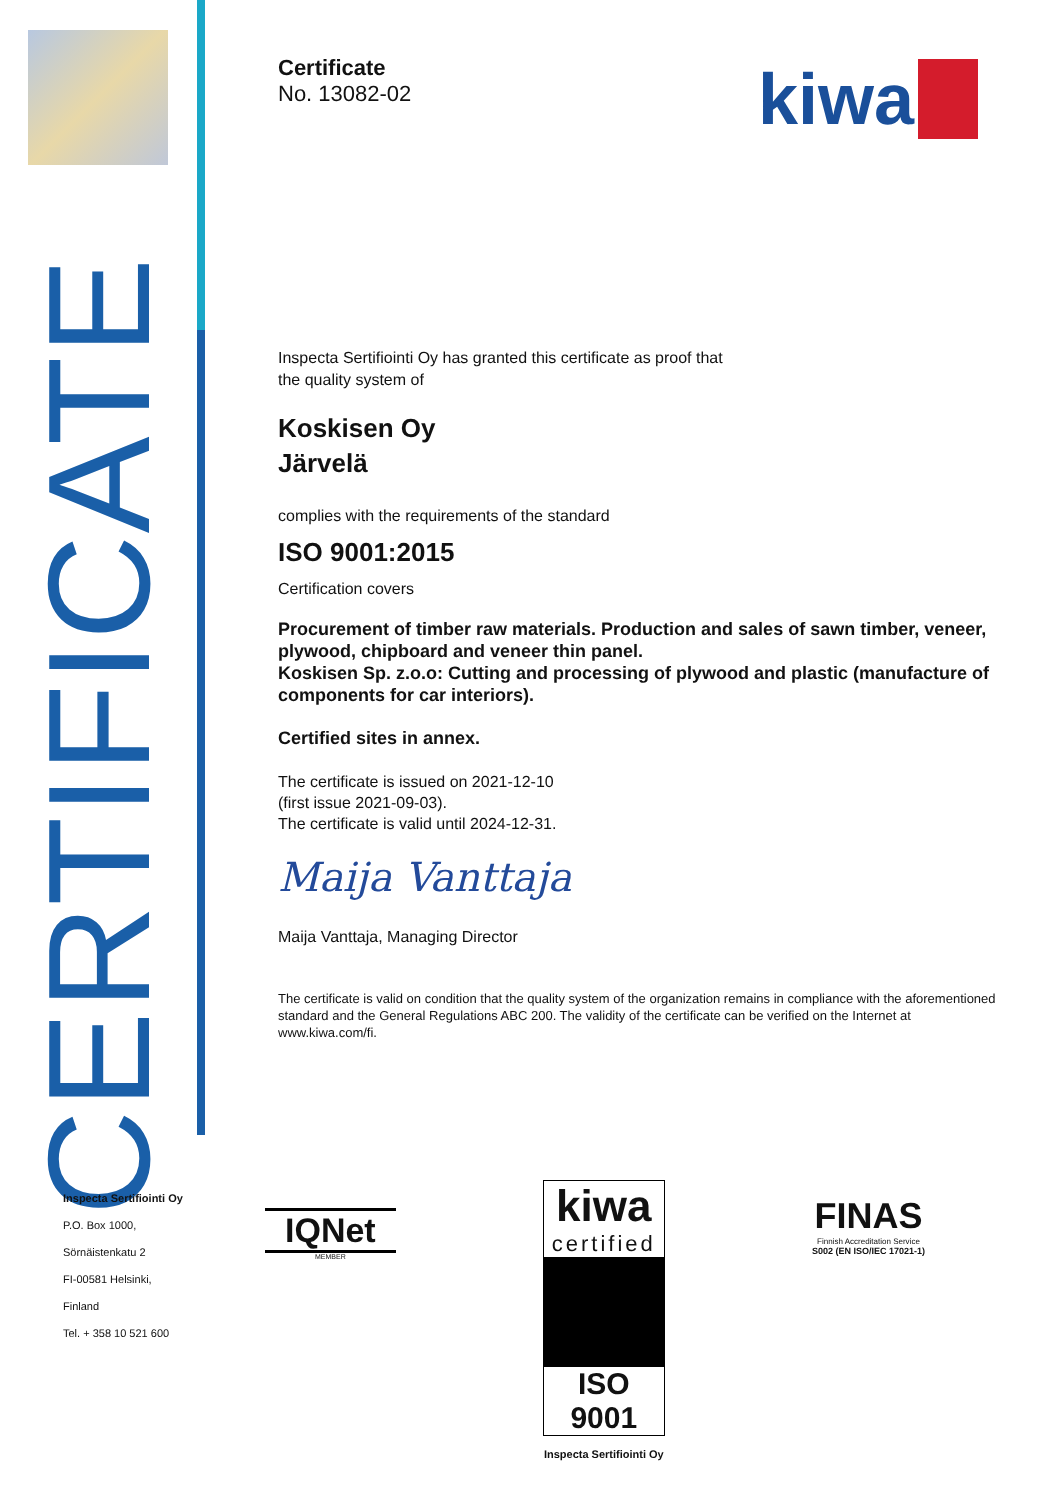CERTIFICATE
kiwa
Certificate
No. 13082-02
Inspecta Sertifiointi Oy has granted this certificate as proof that
the quality system of
Koskisen Oy
Järvelä
complies with the requirements of the standard
ISO 9001:2015
Certification covers
Procurement of timber raw materials. Production and sales of sawn timber, veneer, plywood, chipboard and veneer thin panel.
Koskisen Sp. z.o.o: Cutting and processing of plywood and plastic (manufacture of components for car interiors).
Certified sites in annex.
The certificate is issued on 2021-12-10
(first issue 2021-09-03).
The certificate is valid until 2024-12-31.
Maija Vanttaja
Maija Vanttaja, Managing Director
The certificate is valid on condition that the quality system of the organization remains in compliance with the aforementioned standard and the General Regulations ABC 200. The validity of the certificate can be verified on the Internet at www.kiwa.com/fi.
Inspecta Sertifiointi Oy
P.O. Box 1000,
Sörnäistenkatu 2
FI-00581 Helsinki,
Finland
Tel. + 358 10 521 600
IQNet
MEMBER
kiwa
certified
ISO 9001
Inspecta Sertifiointi Oy
FINAS
Finnish Accreditation Service
S002 (EN ISO/IEC 17021-1)